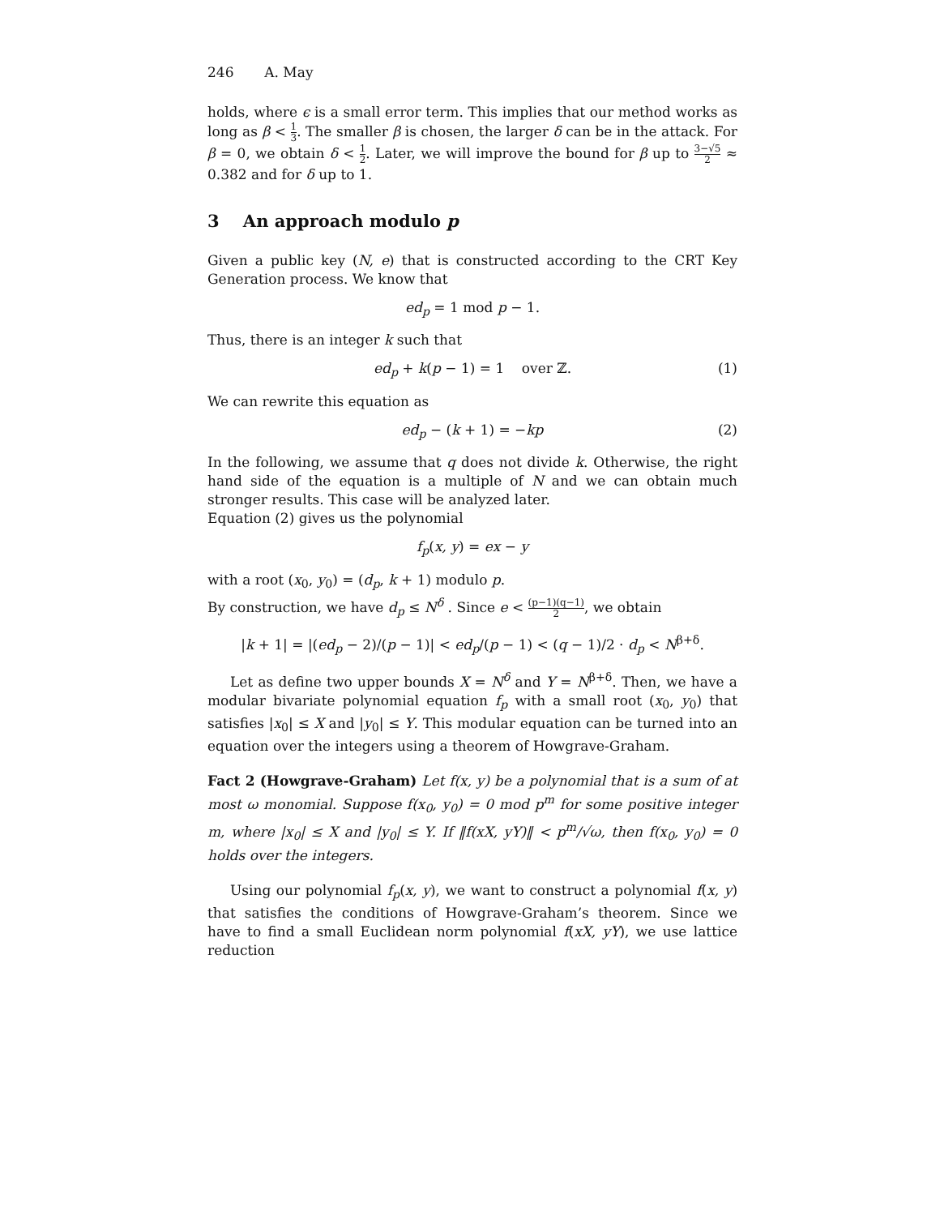246 A. May
holds, where ϵ is a small error term. This implies that our method works as long as β < 1 3. The smaller β is chosen, the larger δ can be in the attack. For β = 0, we obtain δ < 1 2. Later, we will improve the bound for β up to 3−√5 2 ≈ 0.382 and for δ up to 1.
3 An approach modulo p
Given a public key (N, e) that is constructed according to the CRT Key Generation process. We know that
ed<sub>p</sub> = 1 mod p − 1.
Thus, there is an integer k such that
ed<sub>p</sub> + k(p − 1) = 1 over ℤ. (1)
We can rewrite this equation as
ed<sub>p</sub> − (k + 1) = −kp (2)
In the following, we assume that q does not divide k. Otherwise, the right hand side of the equation is a multiple of N and we can obtain much stronger results. This case will be analyzed later.
Equation (2) gives us the polynomial
f<sub>p</sub>(x, y) = ex − y
with a root (x<sub>0</sub>, y<sub>0</sub>) = (d<sub>p</sub>, k + 1) modulo p.
By construction, we have d<sub>p</sub> ≤ N<sup>δ</sup> . Since e < (p−1)(q−1) 2, we obtain
|k + 1| = |(ed<sub>p</sub> − 2)/(p − 1)| < ed<sub>p</sub>/(p − 1) < (q − 1)/2 · d<sub>p</sub> < N<sup>β+δ</sup>.
Let as define two upper bounds X = N<sup>δ</sup> and Y = N<sup>β+δ</sup>. Then, we have a modular bivariate polynomial equation f<sub>p</sub> with a small root (x<sub>0</sub>, y<sub>0</sub>) that satisfies |x<sub>0</sub>| ≤ X and |y<sub>0</sub>| ≤ Y. This modular equation can be turned into an equation over the integers using a theorem of Howgrave-Graham.
Fact 2 (Howgrave-Graham) Let f(x, y) be a polynomial that is a sum of at most ω monomial. Suppose f(x<sub>0</sub>, y<sub>0</sub>) = 0 mod p<sup>m</sup> for some positive integer m, where |x<sub>0</sub>| ≤ X and |y<sub>0</sub>| ≤ Y. If ‖f(xX, yY)‖ < p<sup>m</sup>/√ω, then f(x<sub>0</sub>, y<sub>0</sub>) = 0 holds over the integers.
Using our polynomial f<sub>p</sub>(x, y), we want to construct a polynomial f(x, y) that satisfies the conditions of Howgrave-Graham’s theorem. Since we have to find a small Euclidean norm polynomial f(xX, yY), we use lattice reduction